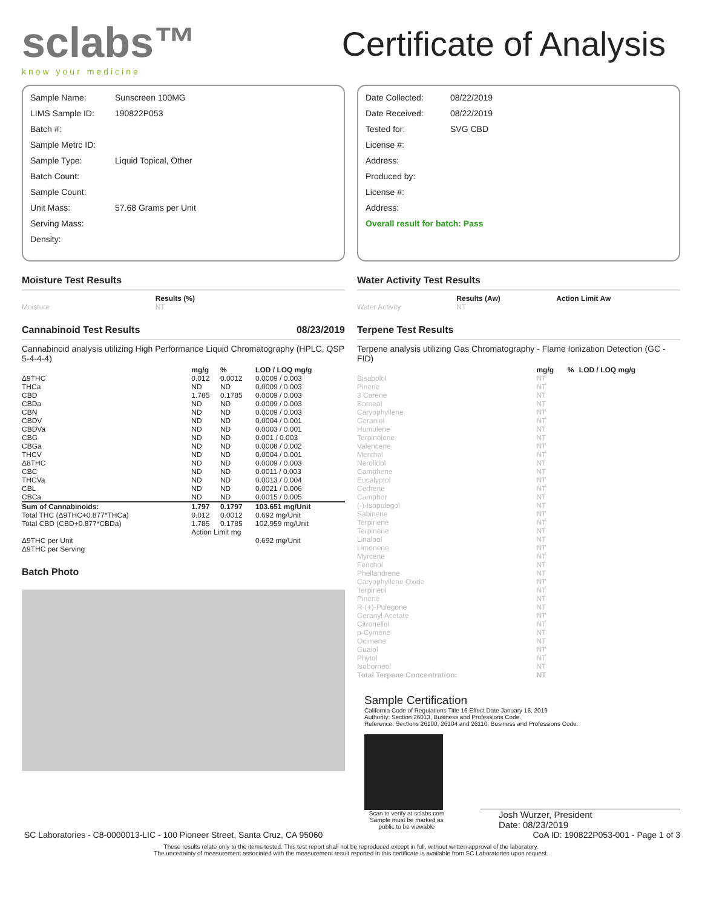sclabs™
know your medicine
Certificate of Analysis
| Sample Name: | Sunscreen 100MG |
| LIMS Sample ID: | 190822P053 |
| Batch #: | |
| Sample Metrc ID: | |
| Sample Type: | Liquid Topical, Other |
| Batch Count: | |
| Sample Count: | |
| Unit Mass: | 57.68 Grams per Unit |
| Serving Mass: | |
| Density: | |
Moisture Test Results
| | Results (%) |
| --- | --- |
| Moisture | NT |
Cannabinoid Test Results 08/23/2019
Cannabinoid analysis utilizing High Performance Liquid Chromatography (HPLC, QSP 5-4-4-4)
| | mg/g | % | LOD / LOQ mg/g |
| --- | --- | --- | --- |
| Δ9THC | 0.012 | 0.0012 | 0.0009 / 0.003 |
| THCa | ND | ND | 0.0009 / 0.003 |
| CBD | 1.785 | 0.1785 | 0.0009 / 0.003 |
| CBDa | ND | ND | 0.0009 / 0.003 |
| CBN | ND | ND | 0.0009 / 0.003 |
| CBDV | ND | ND | 0.0004 / 0.001 |
| CBDVa | ND | ND | 0.0003 / 0.001 |
| CBG | ND | ND | 0.001 / 0.003 |
| CBGa | ND | ND | 0.0008 / 0.002 |
| THCV | ND | ND | 0.0004 / 0.001 |
| Δ8THC | ND | ND | 0.0009 / 0.003 |
| CBC | ND | ND | 0.0011 / 0.003 |
| THCVa | ND | ND | 0.0013 / 0.004 |
| CBL | ND | ND | 0.0021 / 0.006 |
| CBCa | ND | ND | 0.0015 / 0.005 |
| Sum of Cannabinoids: | 1.797 | 0.1797 | 103.651 mg/Unit |
| Total THC (Δ9THC+0.877*THCa) | 0.012 | 0.0012 | 0.692 mg/Unit |
| Total CBD (CBD+0.877*CBDa) | 1.785 | 0.1785 | 102.959 mg/Unit |
| | Action Limit mg | | |
| Δ9THC per Unit | | | 0.692 mg/Unit |
| Δ9THC per Serving | | | |
Batch Photo
| Date Collected: | 08/22/2019 |
| Date Received: | 08/22/2019 |
| Tested for: | SVG CBD |
| License #: | |
| Address: | |
| Produced by: | |
| License #: | |
| Address: | |
| Overall result for batch: Pass | |
Water Activity Test Results
| | Results (Aw) | Action Limit Aw |
| --- | --- | --- |
| Water Activity | NT | |
Terpene Test Results
Terpene analysis utilizing Gas Chromatography - Flame Ionization Detection (GC - FID)
| | mg/g | % | LOD / LOQ mg/g |
| --- | --- | --- | --- |
| Bisabolol | NT | | |
| Pinene | NT | | |
| 3 Carene | NT | | |
| Borneol | NT | | |
| Caryophyllene | NT | | |
| Geraniol | NT | | |
| Humulene | NT | | |
| Terpinolene | NT | | |
| Valencene | NT | | |
| Menthol | NT | | |
| Nerolidol | NT | | |
| Camphene | NT | | |
| Eucalyptol | NT | | |
| Cedrene | NT | | |
| Camphor | NT | | |
| (-)-Isopulegol | NT | | |
| Sabinene | NT | | |
| Terpinene | NT | | |
| Terpinene | NT | | |
| Linalool | NT | | |
| Limonene | NT | | |
| Myrcene | NT | | |
| Fenchol | NT | | |
| Phellandrene | NT | | |
| Caryophyllene Oxide | NT | | |
| Terpineol | NT | | |
| Pinene | NT | | |
| R-(+)-Pulegone | NT | | |
| Geranyl Acetate | NT | | |
| Citronellol | NT | | |
| p-Cymene | NT | | |
| Ocimene | NT | | |
| Guaiol | NT | | |
| Phytol | NT | | |
| Isoborneol | NT | | |
| Total Terpene Concentration: | NT | | |
Sample Certification
California Code of Regulations Title 16 Effect Date January 16, 2019
Authority: Section 26013, Business and Professions Code.
Reference: Sections 26100, 26104 and 26110, Business and Professions Code.
Scan to verify at sclabs.com Sample must be marked as public to be viewable
Josh Wurzer, President
Date: 08/23/2019
SC Laboratories - C8-0000013-LIC - 100 Pioneer Street, Santa Cruz, CA 95060 CoA ID: 190822P053-001 - Page 1 of 3
These results relate only to the items tested. This test report shall not be reproduced except in full, without written approval of the laboratory.
The uncertainty of measurement associated with the measurement result reported in this certificate is available from SC Laboratories upon request.